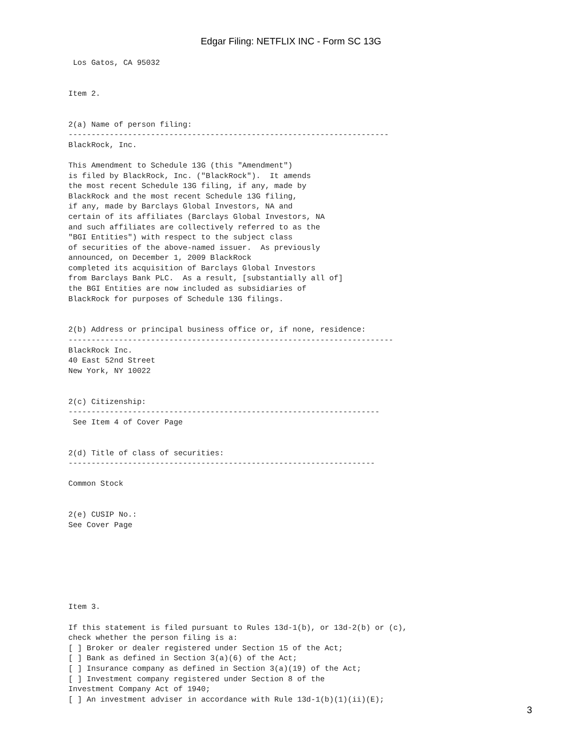Edgar Filing: NETFLIX INC - Form SC 13G
 Los Gatos, CA 95032


Item 2.


2(a) Name of person filing:
----------------------------------------------------------------------
BlackRock, Inc.

This Amendment to Schedule 13G (this "Amendment")
is filed by BlackRock, Inc. ("BlackRock").  It amends
the most recent Schedule 13G filing, if any, made by
BlackRock and the most recent Schedule 13G filing,
if any, made by Barclays Global Investors, NA and
certain of its affiliates (Barclays Global Investors, NA
and such affiliates are collectively referred to as the
"BGI Entities") with respect to the subject class
of securities of the above-named issuer.  As previously
announced, on December 1, 2009 BlackRock
completed its acquisition of Barclays Global Investors
from Barclays Bank PLC.  As a result, [substantially all of]
the BGI Entities are now included as subsidiaries of
BlackRock for purposes of Schedule 13G filings.


2(b) Address or principal business office or, if none, residence:
-----------------------------------------------------------------------
BlackRock Inc.
40 East 52nd Street
New York, NY 10022


2(c) Citizenship:
--------------------------------------------------------------------
 See Item 4 of Cover Page


2(d) Title of class of securities:
-------------------------------------------------------------------

Common Stock


2(e) CUSIP No.:
See Cover Page







Item 3.

If this statement is filed pursuant to Rules 13d-1(b), or 13d-2(b) or (c),
check whether the person filing is a:
[ ] Broker or dealer registered under Section 15 of the Act;
[ ] Bank as defined in Section 3(a)(6) of the Act;
[ ] Insurance company as defined in Section 3(a)(19) of the Act;
[ ] Investment company registered under Section 8 of the
Investment Company Act of 1940;
[ ] An investment adviser in accordance with Rule 13d-1(b)(1)(ii)(E);
3